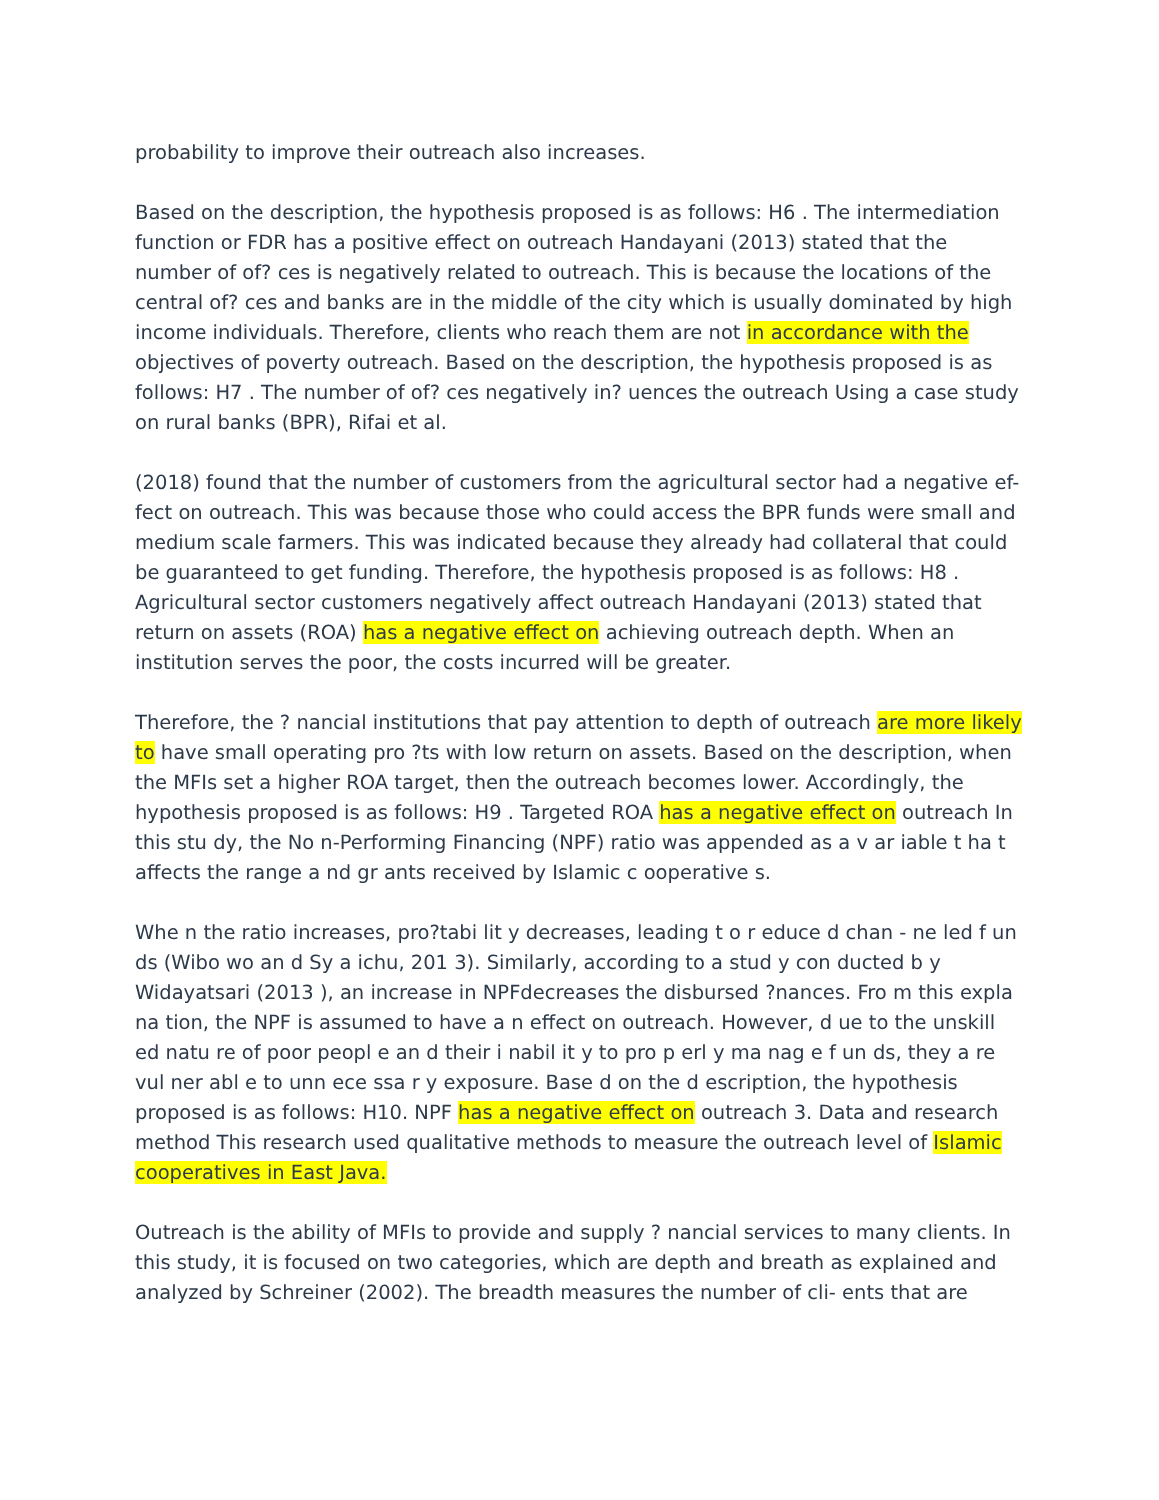probability to improve their outreach also increases.
Based on the description, the hypothesis proposed is as follows: H6 . The intermediation function or FDR has a positive effect on outreach Handayani (2013) stated that the number of of? ces is negatively related to outreach. This is because the locations of the central of? ces and banks are in the middle of the city which is usually dominated by high income individuals. Therefore, clients who reach them are not in accordance with the objectives of poverty outreach. Based on the description, the hypothesis proposed is as follows: H7 . The number of of? ces negatively in? uences the outreach Using a case study on rural banks (BPR), Rifai et al.
(2018) found that the number of customers from the agricultural sector had a negative ef- fect on outreach. This was because those who could access the BPR funds were small and medium scale farmers. This was indicated because they already had collateral that could be guaranteed to get funding. Therefore, the hypothesis proposed is as follows: H8 . Agricultural sector customers negatively affect outreach Handayani (2013) stated that return on assets (ROA) has a negative effect on achieving outreach depth. When an institution serves the poor, the costs incurred will be greater.
Therefore, the ? nancial institutions that pay attention to depth of outreach are more likely to have small operating pro ?ts with low return on assets. Based on the description, when the MFIs set a higher ROA target, then the outreach becomes lower. Accordingly, the hypothesis proposed is as follows: H9 . Targeted ROA has a negative effect on outreach In this stu dy, the No n-Performing Financing (NPF) ratio was appended as a v ar iable t ha t affects the range a nd gr ants received by Islamic c ooperative s.
Whe n the ratio increases, pro?tabi lit y decreases, leading t o r educe d chan - ne led f un ds (Wibo wo an d Sy a ichu, 201 3). Similarly, according to a stud y con ducted b y Widayatsari (2013 ), an increase in NPFdecreases the disbursed ?nances. Fro m this expla na tion, the NPF is assumed to have a n effect on outreach. However, d ue to the unskill ed natu re of poor peopl e an d their i nabil it y to pro p erl y ma nag e f un ds, they a re vul ner abl e to unn ece ssa r y exposure. Base d on the d escription, the hypothesis proposed is as follows: H10. NPF has a negative effect on outreach 3. Data and research method This research used qualitative methods to measure the outreach level of Islamic cooperatives in East Java.
Outreach is the ability of MFIs to provide and supply ? nancial services to many clients. In this study, it is focused on two categories, which are depth and breath as explained and analyzed by Schreiner (2002). The breadth measures the number of cli- ents that are